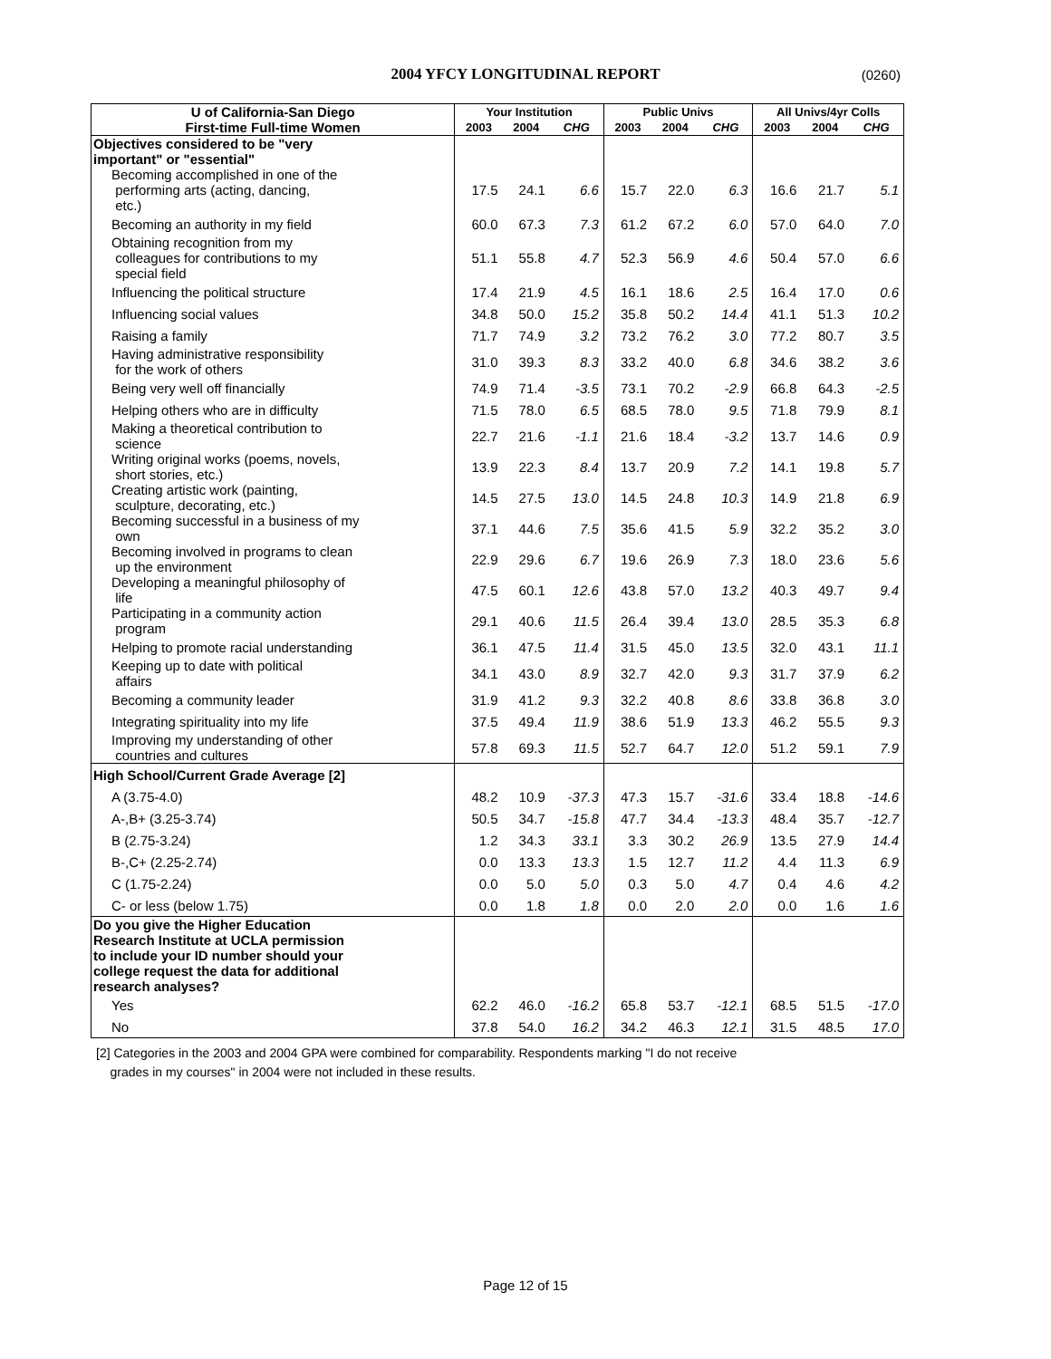2004 YFCY LONGITUDINAL REPORT (0260)
| U of California-San Diego | Your Institution | | | Public Univs | | | All Univs/4yr Colls | | |
| --- | --- | --- | --- | --- | --- | --- | --- | --- | --- |
| First-time Full-time Women | 2003 | 2004 | CHG | 2003 | 2004 | CHG | 2003 | 2004 | CHG |
| Objectives considered to be "very important" or "essential" | | | | | | | | | |
| Becoming accomplished in one of the performing arts (acting, dancing, etc.) | 17.5 | 24.1 | 6.6 | 15.7 | 22.0 | 6.3 | 16.6 | 21.7 | 5.1 |
| Becoming an authority in my field | 60.0 | 67.3 | 7.3 | 61.2 | 67.2 | 6.0 | 57.0 | 64.0 | 7.0 |
| Obtaining recognition from my colleagues for contributions to my special field | 51.1 | 55.8 | 4.7 | 52.3 | 56.9 | 4.6 | 50.4 | 57.0 | 6.6 |
| Influencing the political structure | 17.4 | 21.9 | 4.5 | 16.1 | 18.6 | 2.5 | 16.4 | 17.0 | 0.6 |
| Influencing social values | 34.8 | 50.0 | 15.2 | 35.8 | 50.2 | 14.4 | 41.1 | 51.3 | 10.2 |
| Raising a family | 71.7 | 74.9 | 3.2 | 73.2 | 76.2 | 3.0 | 77.2 | 80.7 | 3.5 |
| Having administrative responsibility for the work of others | 31.0 | 39.3 | 8.3 | 33.2 | 40.0 | 6.8 | 34.6 | 38.2 | 3.6 |
| Being very well off financially | 74.9 | 71.4 | -3.5 | 73.1 | 70.2 | -2.9 | 66.8 | 64.3 | -2.5 |
| Helping others who are in difficulty | 71.5 | 78.0 | 6.5 | 68.5 | 78.0 | 9.5 | 71.8 | 79.9 | 8.1 |
| Making a theoretical contribution to science | 22.7 | 21.6 | -1.1 | 21.6 | 18.4 | -3.2 | 13.7 | 14.6 | 0.9 |
| Writing original works (poems, novels, short stories, etc.) | 13.9 | 22.3 | 8.4 | 13.7 | 20.9 | 7.2 | 14.1 | 19.8 | 5.7 |
| Creating artistic work (painting, sculpture, decorating, etc.) | 14.5 | 27.5 | 13.0 | 14.5 | 24.8 | 10.3 | 14.9 | 21.8 | 6.9 |
| Becoming successful in a business of my own | 37.1 | 44.6 | 7.5 | 35.6 | 41.5 | 5.9 | 32.2 | 35.2 | 3.0 |
| Becoming involved in programs to clean up the environment | 22.9 | 29.6 | 6.7 | 19.6 | 26.9 | 7.3 | 18.0 | 23.6 | 5.6 |
| Developing a meaningful philosophy of life | 47.5 | 60.1 | 12.6 | 43.8 | 57.0 | 13.2 | 40.3 | 49.7 | 9.4 |
| Participating in a community action program | 29.1 | 40.6 | 11.5 | 26.4 | 39.4 | 13.0 | 28.5 | 35.3 | 6.8 |
| Helping to promote racial understanding | 36.1 | 47.5 | 11.4 | 31.5 | 45.0 | 13.5 | 32.0 | 43.1 | 11.1 |
| Keeping up to date with political affairs | 34.1 | 43.0 | 8.9 | 32.7 | 42.0 | 9.3 | 31.7 | 37.9 | 6.2 |
| Becoming a community leader | 31.9 | 41.2 | 9.3 | 32.2 | 40.8 | 8.6 | 33.8 | 36.8 | 3.0 |
| Integrating spirituality into my life | 37.5 | 49.4 | 11.9 | 38.6 | 51.9 | 13.3 | 46.2 | 55.5 | 9.3 |
| Improving my understanding of other countries and cultures | 57.8 | 69.3 | 11.5 | 52.7 | 64.7 | 12.0 | 51.2 | 59.1 | 7.9 |
| High School/Current Grade Average [2] | | | | | | | | | |
| A (3.75-4.0) | 48.2 | 10.9 | -37.3 | 47.3 | 15.7 | -31.6 | 33.4 | 18.8 | -14.6 |
| A-,B+ (3.25-3.74) | 50.5 | 34.7 | -15.8 | 47.7 | 34.4 | -13.3 | 48.4 | 35.7 | -12.7 |
| B (2.75-3.24) | 1.2 | 34.3 | 33.1 | 3.3 | 30.2 | 26.9 | 13.5 | 27.9 | 14.4 |
| B-,C+ (2.25-2.74) | 0.0 | 13.3 | 13.3 | 1.5 | 12.7 | 11.2 | 4.4 | 11.3 | 6.9 |
| C (1.75-2.24) | 0.0 | 5.0 | 5.0 | 0.3 | 5.0 | 4.7 | 0.4 | 4.6 | 4.2 |
| C- or less (below 1.75) | 0.0 | 1.8 | 1.8 | 0.0 | 2.0 | 2.0 | 0.0 | 1.6 | 1.6 |
| Do you give the Higher Education Research Institute at UCLA permission to include your ID number should your college request the data for additional research analyses? | | | | | | | | | |
| Yes | 62.2 | 46.0 | -16.2 | 65.8 | 53.7 | -12.1 | 68.5 | 51.5 | -17.0 |
| No | 37.8 | 54.0 | 16.2 | 34.2 | 46.3 | 12.1 | 31.5 | 48.5 | 17.0 |
[2] Categories in the 2003 and 2004 GPA were combined for comparability. Respondents marking "I do not receive
grades in my courses" in 2004 were not included in these results.
Page 12 of 15